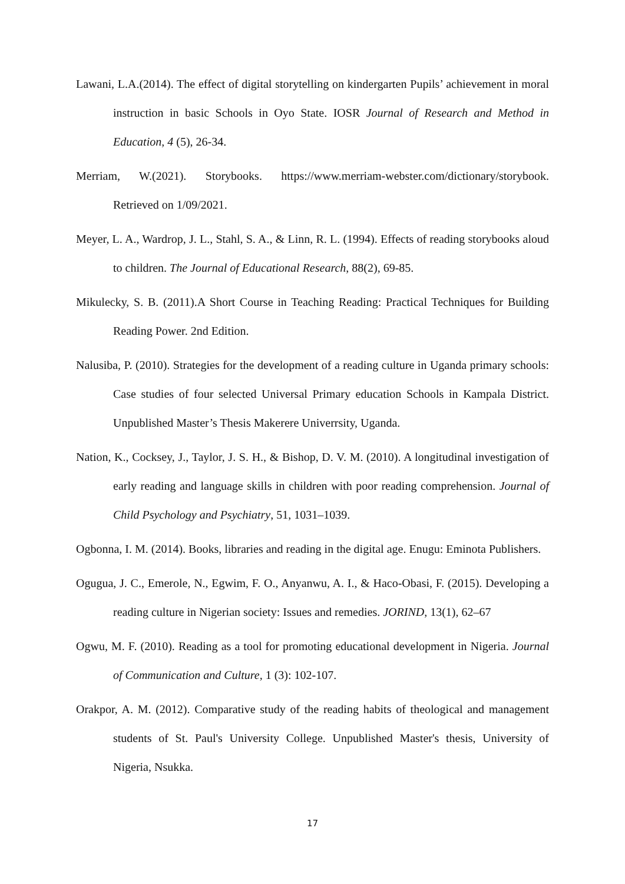Lawani, L.A.(2014). The effect of digital storytelling on kindergarten Pupils’ achievement in moral instruction in basic Schools in Oyo State. IOSR Journal of Research and Method in Education, 4 (5), 26-34.
Merriam, W.(2021). Storybooks. https://www.merriam-webster.com/dictionary/storybook. Retrieved on 1/09/2021.
Meyer, L. A., Wardrop, J. L., Stahl, S. A., & Linn, R. L. (1994). Effects of reading storybooks aloud to children. The Journal of Educational Research, 88(2), 69-85.
Mikulecky, S. B. (2011).A Short Course in Teaching Reading: Practical Techniques for Building Reading Power. 2nd Edition.
Nalusiba, P. (2010). Strategies for the development of a reading culture in Uganda primary schools: Case studies of four selected Universal Primary education Schools in Kampala District. Unpublished Master’s Thesis Makerere Univerrsity, Uganda.
Nation, K., Cocksey, J., Taylor, J. S. H., & Bishop, D. V. M. (2010). A longitudinal investigation of early reading and language skills in children with poor reading comprehension. Journal of Child Psychology and Psychiatry, 51, 1031–1039.
Ogbonna, I. M. (2014). Books, libraries and reading in the digital age. Enugu: Eminota Publishers.
Ogugua, J. C., Emerole, N., Egwim, F. O., Anyanwu, A. I., & Haco-Obasi, F. (2015). Developing a reading culture in Nigerian society: Issues and remedies. JORIND, 13(1), 62–67
Ogwu, M. F. (2010). Reading as a tool for promoting educational development in Nigeria. Journal of Communication and Culture, 1 (3): 102-107.
Orakpor, A. M. (2012). Comparative study of the reading habits of theological and management students of St. Paul's University College. Unpublished Master's thesis, University of Nigeria, Nsukka.
17